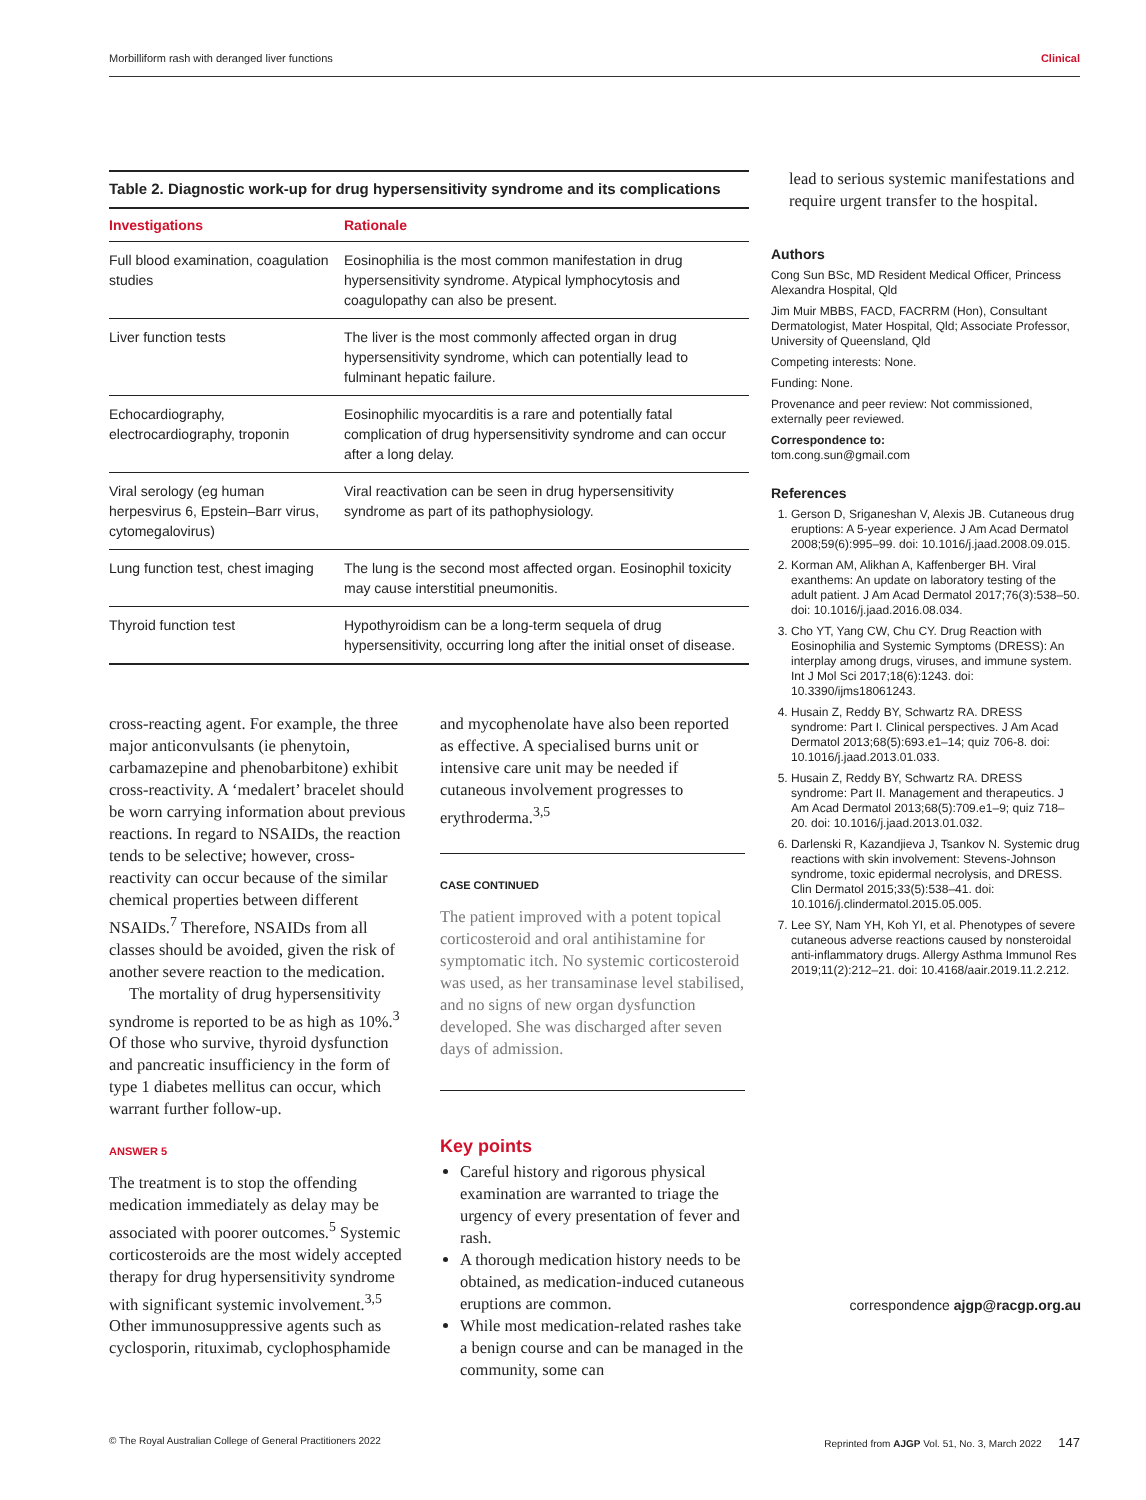Morbilliform rash with deranged liver functions Clinical
Table 2. Diagnostic work-up for drug hypersensitivity syndrome and its complications
| Investigations | Rationale |
| --- | --- |
| Full blood examination, coagulation studies | Eosinophilia is the most common manifestation in drug hypersensitivity syndrome. Atypical lymphocytosis and coagulopathy can also be present. |
| Liver function tests | The liver is the most commonly affected organ in drug hypersensitivity syndrome, which can potentially lead to fulminant hepatic failure. |
| Echocardiography, electrocardiography, troponin | Eosinophilic myocarditis is a rare and potentially fatal complication of drug hypersensitivity syndrome and can occur after a long delay. |
| Viral serology (eg human herpesvirus 6, Epstein–Barr virus, cytomegalovirus) | Viral reactivation can be seen in drug hypersensitivity syndrome as part of its pathophysiology. |
| Lung function test, chest imaging | The lung is the second most affected organ. Eosinophil toxicity may cause interstitial pneumonitis. |
| Thyroid function test | Hypothyroidism can be a long-term sequela of drug hypersensitivity, occurring long after the initial onset of disease. |
cross-reacting agent. For example, the three major anticonvulsants (ie phenytoin, carbamazepine and phenobarbitone) exhibit cross-reactivity. A ‘medalert’ bracelet should be worn carrying information about previous reactions. In regard to NSAIDs, the reaction tends to be selective; however, cross-reactivity can occur because of the similar chemical properties between different NSAIDs.<sup>7</sup> Therefore, NSAIDs from all classes should be avoided, given the risk of another severe reaction to the medication.
The mortality of drug hypersensitivity syndrome is reported to be as high as 10%.<sup>3</sup> Of those who survive, thyroid dysfunction and pancreatic insufficiency in the form of type 1 diabetes mellitus can occur, which warrant further follow-up.
ANSWER 5
The treatment is to stop the offending medication immediately as delay may be associated with poorer outcomes.<sup>5</sup> Systemic corticosteroids are the most widely accepted therapy for drug hypersensitivity syndrome with significant systemic involvement.<sup>3,5</sup> Other immunosuppressive agents such as cyclosporin, rituximab, cyclophosphamide
and mycophenolate have also been reported as effective. A specialised burns unit or intensive care unit may be needed if cutaneous involvement progresses to erythroderma.<sup>3,5</sup>
CASE CONTINUED
The patient improved with a potent topical corticosteroid and oral antihistamine for symptomatic itch. No systemic corticosteroid was used, as her transaminase level stabilised, and no signs of new organ dysfunction developed. She was discharged after seven days of admission.
Key points
Careful history and rigorous physical examination are warranted to triage the urgency of every presentation of fever and rash.
A thorough medication history needs to be obtained, as medication-induced cutaneous eruptions are common.
While most medication-related rashes take a benign course and can be managed in the community, some can
lead to serious systemic manifestations and require urgent transfer to the hospital.
Authors
Cong Sun BSc, MD Resident Medical Officer, Princess Alexandra Hospital, Qld
Jim Muir MBBS, FACD, FACRRM (Hon), Consultant Dermatologist, Mater Hospital, Qld; Associate Professor, University of Queensland, Qld
Competing interests: None.
Funding: None.
Provenance and peer review: Not commissioned, externally peer reviewed.
Correspondence to:
tom.cong.sun@gmail.com
References
1. Gerson D, Sriganeshan V, Alexis JB. Cutaneous drug eruptions: A 5-year experience. J Am Acad Dermatol 2008;59(6):995–99. doi: 10.1016/j.jaad.2008.09.015.
2. Korman AM, Alikhan A, Kaffenberger BH. Viral exanthems: An update on laboratory testing of the adult patient. J Am Acad Dermatol 2017;76(3):538–50. doi: 10.1016/j.jaad.2016.08.034.
3. Cho YT, Yang CW, Chu CY. Drug Reaction with Eosinophilia and Systemic Symptoms (DRESS): An interplay among drugs, viruses, and immune system. Int J Mol Sci 2017;18(6):1243. doi: 10.3390/ijms18061243.
4. Husain Z, Reddy BY, Schwartz RA. DRESS syndrome: Part I. Clinical perspectives. J Am Acad Dermatol 2013;68(5):693.e1–14; quiz 706-8. doi: 10.1016/j.jaad.2013.01.033.
5. Husain Z, Reddy BY, Schwartz RA. DRESS syndrome: Part II. Management and therapeutics. J Am Acad Dermatol 2013;68(5):709.e1–9; quiz 718–20. doi: 10.1016/j.jaad.2013.01.032.
6. Darlenski R, Kazandjieva J, Tsankov N. Systemic drug reactions with skin involvement: Stevens-Johnson syndrome, toxic epidermal necrolysis, and DRESS. Clin Dermatol 2015;33(5):538–41. doi: 10.1016/j.clindermatol.2015.05.005.
7. Lee SY, Nam YH, Koh YI, et al. Phenotypes of severe cutaneous adverse reactions caused by nonsteroidal anti-inflammatory drugs. Allergy Asthma Immunol Res 2019;11(2):212–21. doi: 10.4168/aair.2019.11.2.212.
correspondence ajgp@racgp.org.au
© The Royal Australian College of General Practitioners 2022 Reprinted from AJGP Vol. 51, No. 3, March 2022 147